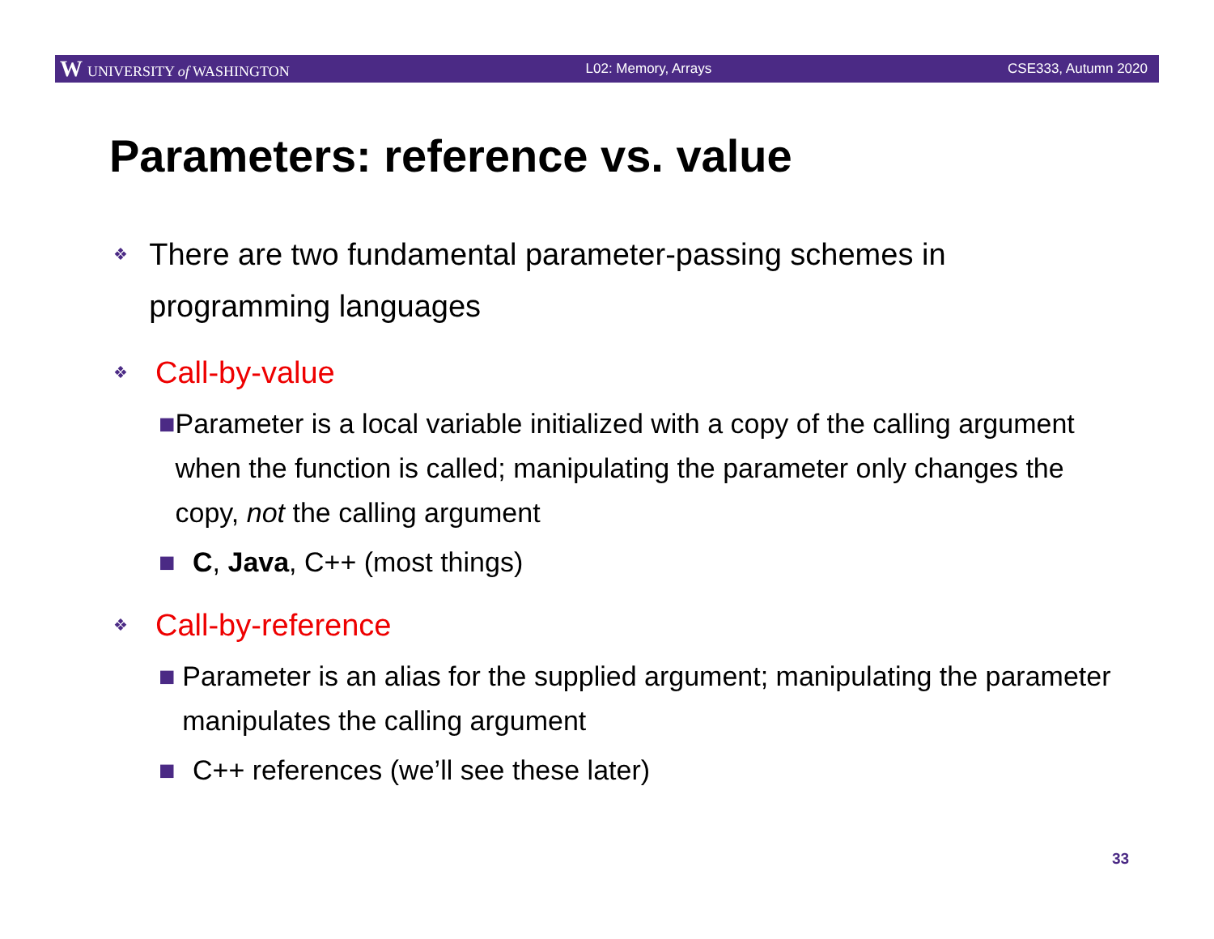W UNIVERSITY of WASHINGTON L02: Memory, Arrays CSE333, Autumn 2020
Parameters: reference vs. value
❖
There are two fundamental parameter-passing schemes in programming languages
❖
Call-by-value
■ Parameter is a local variable initialized with a copy of the calling argument when the function is called; manipulating the parameter only changes the copy, not the calling argument
■ C, Java, C++ (most things)
❖
Call-by-reference
■ Parameter is an alias for the supplied argument; manipulating the parameter manipulates the calling argument
■ C++ references (we’ll see these later)
33